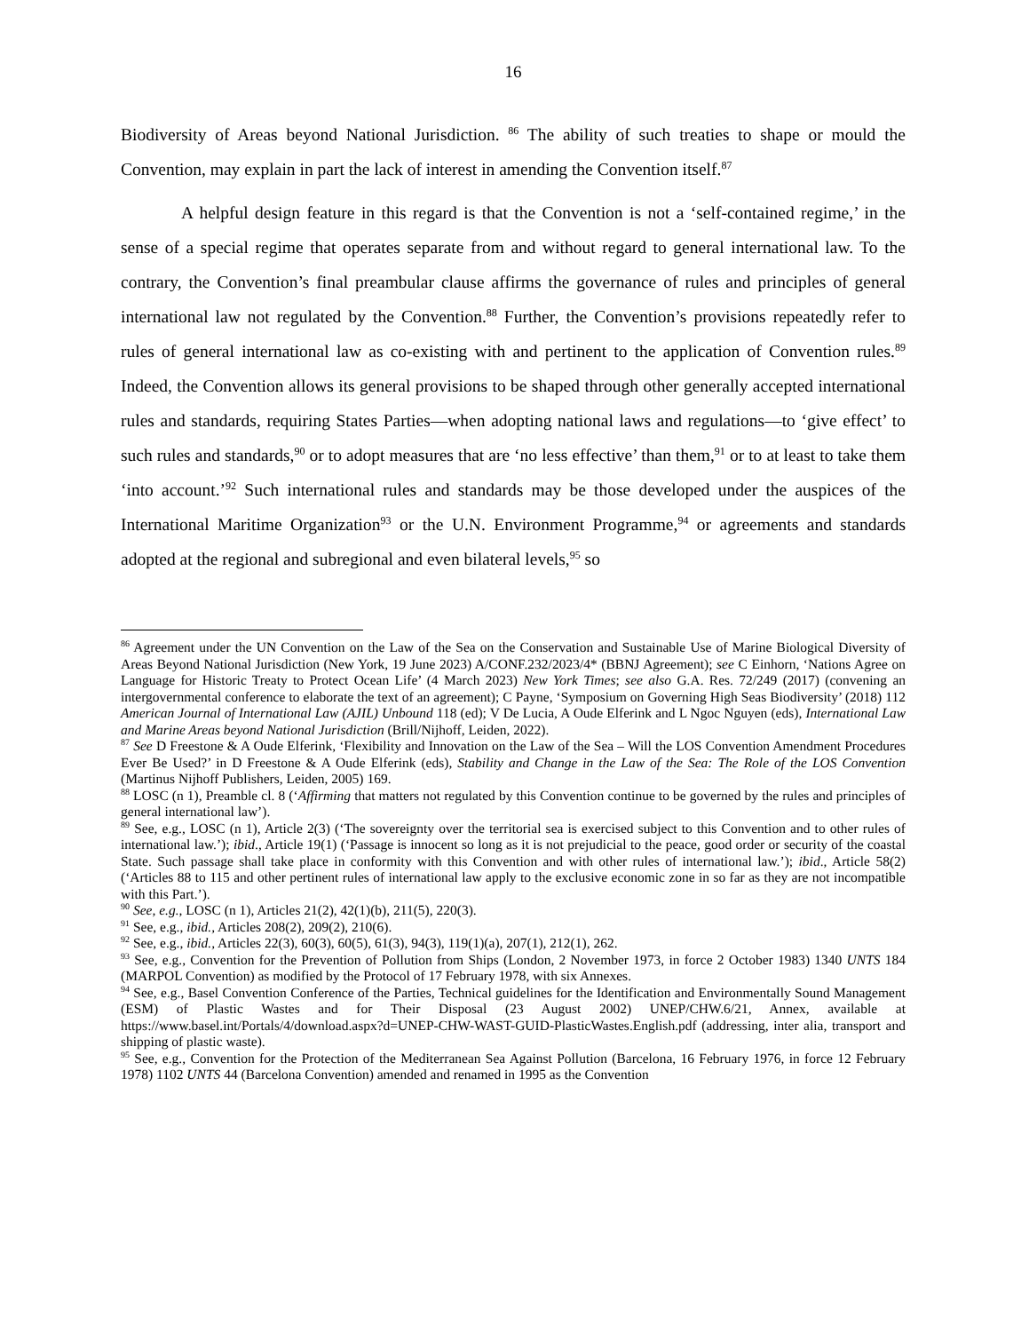16
Biodiversity of Areas beyond National Jurisdiction. <sup>86</sup> The ability of such treaties to shape or mould the Convention, may explain in part the lack of interest in amending the Convention itself.<sup>87</sup>
A helpful design feature in this regard is that the Convention is not a ‘self-contained regime,’ in the sense of a special regime that operates separate from and without regard to general international law. To the contrary, the Convention’s final preambular clause affirms the governance of rules and principles of general international law not regulated by the Convention.<sup>88</sup> Further, the Convention’s provisions repeatedly refer to rules of general international law as co-existing with and pertinent to the application of Convention rules.<sup>89</sup> Indeed, the Convention allows its general provisions to be shaped through other generally accepted international rules and standards, requiring States Parties—when adopting national laws and regulations—to ‘give effect’ to such rules and standards,<sup>90</sup> or to adopt measures that are ‘no less effective’ than them,<sup>91</sup> or to at least to take them ‘into account.’<sup>92</sup> Such international rules and standards may be those developed under the auspices of the International Maritime Organization<sup>93</sup> or the U.N. Environment Programme,<sup>94</sup> or agreements and standards adopted at the regional and subregional and even bilateral levels,<sup>95</sup> so
<sup>86</sup> Agreement under the UN Convention on the Law of the Sea on the Conservation and Sustainable Use of Marine Biological Diversity of Areas Beyond National Jurisdiction (New York, 19 June 2023) A/CONF.232/2023/4* (BBNJ Agreement); see C Einhorn, ‘Nations Agree on Language for Historic Treaty to Protect Ocean Life’ (4 March 2023) New York Times; see also G.A. Res. 72/249 (2017) (convening an intergovernmental conference to elaborate the text of an agreement); C Payne, ‘Symposium on Governing High Seas Biodiversity’ (2018) 112 American Journal of International Law (AJIL) Unbound 118 (ed); V De Lucia, A Oude Elferink and L Ngoc Nguyen (eds), International Law and Marine Areas beyond National Jurisdiction (Brill/Nijhoff, Leiden, 2022).
<sup>87</sup> See D Freestone & A Oude Elferink, ‘Flexibility and Innovation on the Law of the Sea – Will the LOS Convention Amendment Procedures Ever Be Used?’ in D Freestone & A Oude Elferink (eds), Stability and Change in the Law of the Sea: The Role of the LOS Convention (Martinus Nijhoff Publishers, Leiden, 2005) 169.
<sup>88</sup> LOSC (n 1), Preamble cl. 8 (‘Affirming that matters not regulated by this Convention continue to be governed by the rules and principles of general international law’).
<sup>89</sup> See, e.g., LOSC (n 1), Article 2(3) (‘The sovereignty over the territorial sea is exercised subject to this Convention and to other rules of international law.’); ibid., Article 19(1) (‘Passage is innocent so long as it is not prejudicial to the peace, good order or security of the coastal State. Such passage shall take place in conformity with this Convention and with other rules of international law.’); ibid., Article 58(2) (‘Articles 88 to 115 and other pertinent rules of international law apply to the exclusive economic zone in so far as they are not incompatible with this Part.’).
<sup>90</sup> See, e.g., LOSC (n 1), Articles 21(2), 42(1)(b), 211(5), 220(3).
<sup>91</sup> See, e.g., ibid., Articles 208(2), 209(2), 210(6).
<sup>92</sup> See, e.g., ibid., Articles 22(3), 60(3), 60(5), 61(3), 94(3), 119(1)(a), 207(1), 212(1), 262.
<sup>93</sup> See, e.g., Convention for the Prevention of Pollution from Ships (London, 2 November 1973, in force 2 October 1983) 1340 UNTS 184 (MARPOL Convention) as modified by the Protocol of 17 February 1978, with six Annexes.
<sup>94</sup> See, e.g., Basel Convention Conference of the Parties, Technical guidelines for the Identification and Environmentally Sound Management (ESM) of Plastic Wastes and for Their Disposal (23 August 2002) UNEP/CHW.6/21, Annex, available at https://www.basel.int/Portals/4/download.aspx?d=UNEP-CHW-WAST-GUID-PlasticWastes.English.pdf (addressing, inter alia, transport and shipping of plastic waste).
<sup>95</sup> See, e.g., Convention for the Protection of the Mediterranean Sea Against Pollution (Barcelona, 16 February 1976, in force 12 February 1978) 1102 UNTS 44 (Barcelona Convention) amended and renamed in 1995 as the Convention